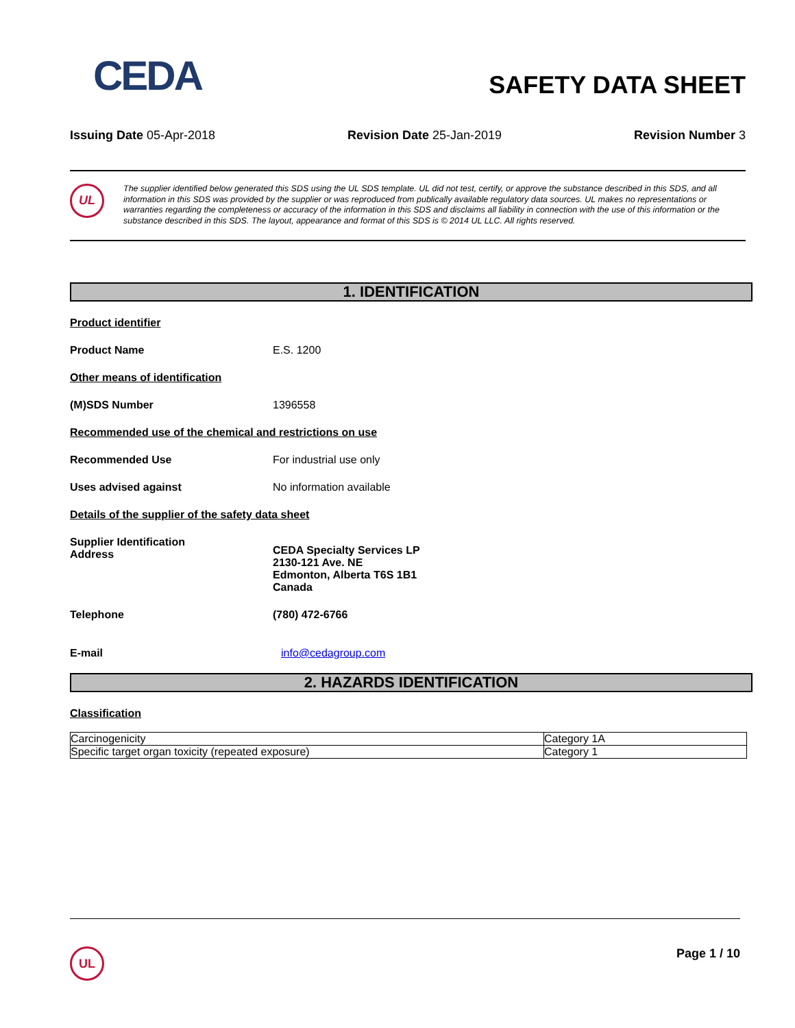CEDA
SAFETY DATA SHEET
Issuing Date 05-Apr-2018 Revision Date 25-Jan-2019 Revision Number 3
UL
The supplier identified below generated this SDS using the UL SDS template. UL did not test, certify, or approve the substance described in this SDS, and all information in this SDS was provided by the supplier or was reproduced from publically available regulatory data sources. UL makes no representations or warranties regarding the completeness or accuracy of the information in this SDS and disclaims all liability in connection with the use of this information or the substance described in this SDS. The layout, appearance and format of this SDS is © 2014 UL LLC. All rights reserved.
1. IDENTIFICATION
Product identifier
Product Name E.S. 1200
Other means of identification
(M)SDS Number 1396558
Recommended use of the chemical and restrictions on use
Recommended Use For industrial use only
Uses advised against No information available
Details of the supplier of the safety data sheet
Supplier Identification
Address
CEDA Specialty Services LP
2130-121 Ave. NE
Edmonton, Alberta T6S 1B1
Canada
Telephone (780) 472-6766
E-mail info@cedagroup.com
2. HAZARDS IDENTIFICATION
Classification
| Carcinogenicity | Category 1A |
| Specific target organ toxicity (repeated exposure) | Category 1 |
UL
Page 1 / 10